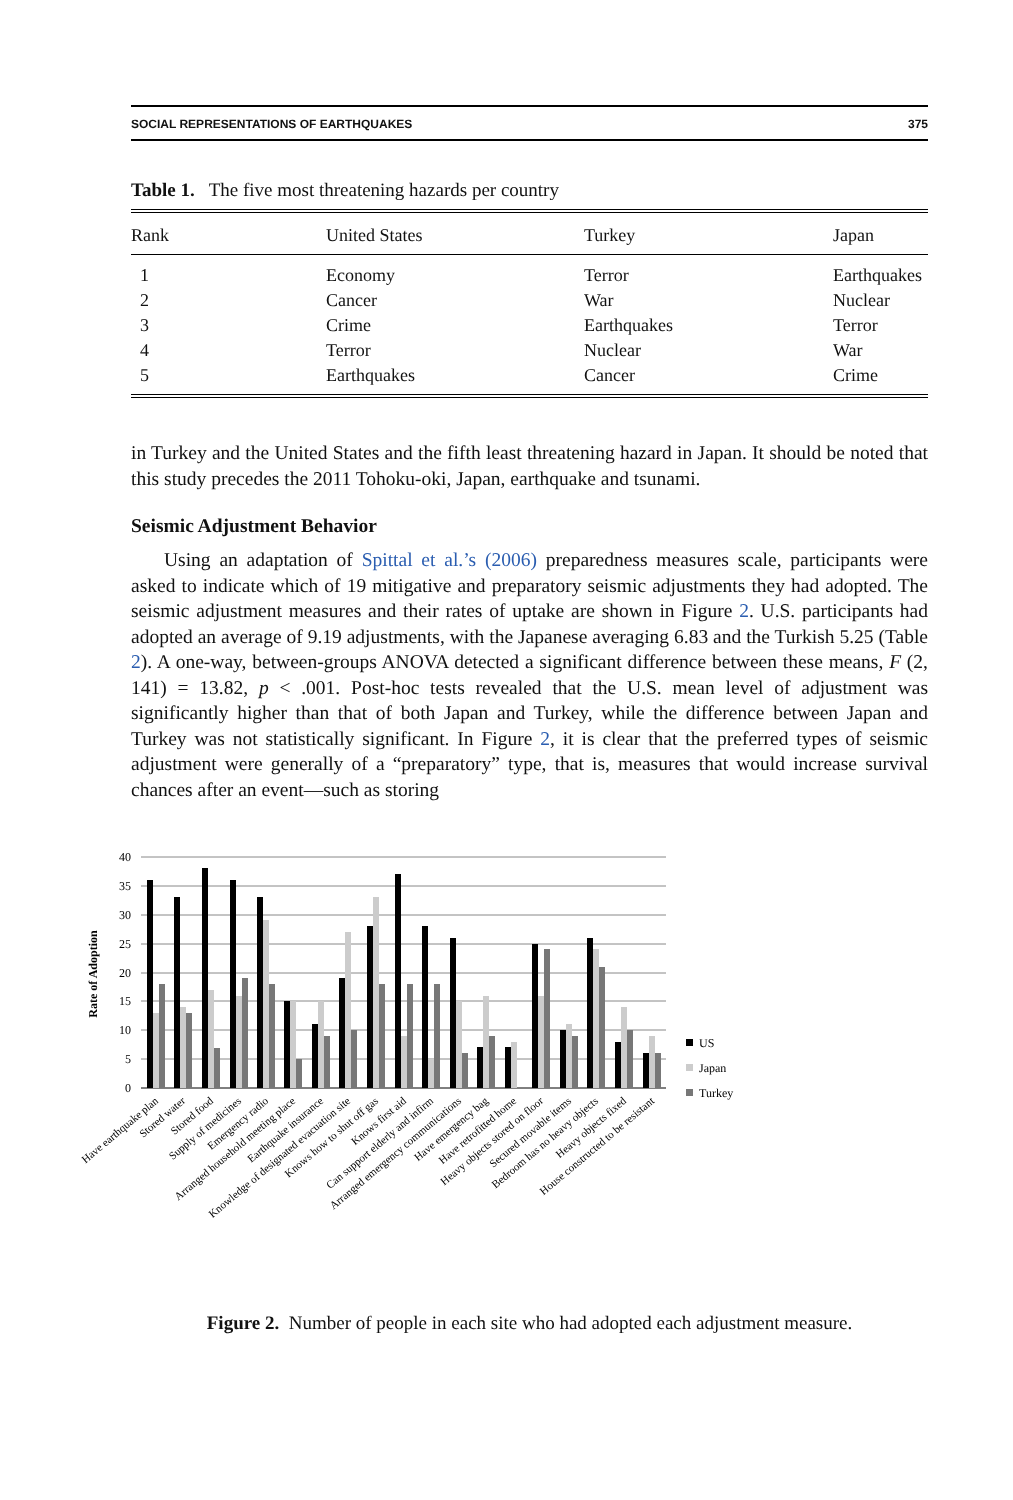SOCIAL REPRESENTATIONS OF EARTHQUAKES 375
Table 1. The five most threatening hazards per country
| Rank | United States | Turkey | Japan |
| --- | --- | --- | --- |
| 1 | Economy | Terror | Earthquakes |
| 2 | Cancer | War | Nuclear |
| 3 | Crime | Earthquakes | Terror |
| 4 | Terror | Nuclear | War |
| 5 | Earthquakes | Cancer | Crime |
in Turkey and the United States and the fifth least threatening hazard in Japan. It should be noted that this study precedes the 2011 Tohoku-oki, Japan, earthquake and tsunami.
Seismic Adjustment Behavior
Using an adaptation of Spittal et al.’s (2006) preparedness measures scale, participants were asked to indicate which of 19 mitigative and preparatory seismic adjustments they had adopted. The seismic adjustment measures and their rates of uptake are shown in Figure 2. U.S. participants had adopted an average of 9.19 adjustments, with the Japanese averaging 6.83 and the Turkish 5.25 (Table 2). A one-way, between-groups ANOVA detected a significant difference between these means, F (2, 141) = 13.82, p < .001. Post-hoc tests revealed that the U.S. mean level of adjustment was significantly higher than that of both Japan and Turkey, while the difference between Japan and Turkey was not statistically significant. In Figure 2, it is clear that the preferred types of seismic adjustment were generally of a “preparatory” type, that is, measures that would increase survival chances after an event—such as storing
40
35
30
25
20
15
10
5
0
Rate of Adoption
US
Japan
Turkey
Have earthquake plan
Stored water
Stored food
Supply of medicines
Emergency radio
Arranged household meeting place
Earthquake insurance
Knowledge of designated evacuation site
Knows how to shut off gas
Knows first aid
Can support elderly and infirm
Arranged emergency communications
Have emergency bag
Have retrofitted home
Heavy objects stored on floor
Secured movable items
Bedroom has no heavy objects
Heavy objects fixed
House constructed to be resistant
Figure 2. Number of people in each site who had adopted each adjustment measure.